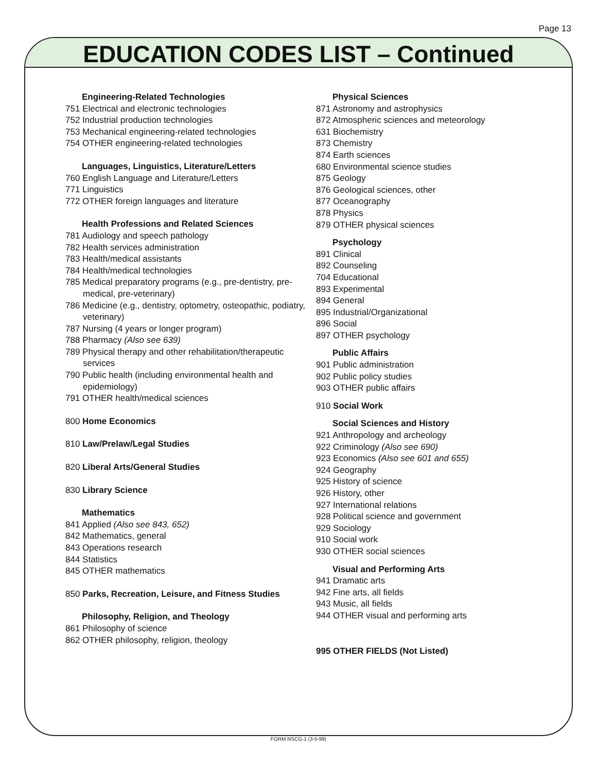Page 13
EDUCATION CODES LIST – Continued
Engineering-Related Technologies
751 Electrical and electronic technologies
752 Industrial production technologies
753 Mechanical engineering-related technologies
754 OTHER engineering-related technologies
Languages, Linguistics, Literature/Letters
760 English Language and Literature/Letters
771 Linguistics
772 OTHER foreign languages and literature
Health Professions and Related Sciences
781 Audiology and speech pathology
782 Health services administration
783 Health/medical assistants
784 Health/medical technologies
785 Medical preparatory programs (e.g., pre-dentistry, pre-medical, pre-veterinary)
786 Medicine (e.g., dentistry, optometry, osteopathic, podiatry, veterinary)
787 Nursing (4 years or longer program)
788 Pharmacy (Also see 639)
789 Physical therapy and other rehabilitation/therapeutic services
790 Public health (including environmental health and epidemiology)
791 OTHER health/medical sciences
800 Home Economics
810 Law/Prelaw/Legal Studies
820 Liberal Arts/General Studies
830 Library Science
Mathematics
841 Applied (Also see 843, 652)
842 Mathematics, general
843 Operations research
844 Statistics
845 OTHER mathematics
850 Parks, Recreation, Leisure, and Fitness Studies
Philosophy, Religion, and Theology
861 Philosophy of science
862 OTHER philosophy, religion, theology
Physical Sciences
871 Astronomy and astrophysics
872 Atmospheric sciences and meteorology
631 Biochemistry
873 Chemistry
874 Earth sciences
680 Environmental science studies
875 Geology
876 Geological sciences, other
877 Oceanography
878 Physics
879 OTHER physical sciences
Psychology
891 Clinical
892 Counseling
704 Educational
893 Experimental
894 General
895 Industrial/Organizational
896 Social
897 OTHER psychology
Public Affairs
901 Public administration
902 Public policy studies
903 OTHER public affairs
910 Social Work
Social Sciences and History
921 Anthropology and archeology
922 Criminology (Also see 690)
923 Economics (Also see 601 and 655)
924 Geography
925 History of science
926 History, other
927 International relations
928 Political science and government
929 Sociology
910 Social work
930 OTHER social sciences
Visual and Performing Arts
941 Dramatic arts
942 Fine arts, all fields
943 Music, all fields
944 OTHER visual and performing arts
995 OTHER FIELDS (Not Listed)
FORM NSCG-1 (3-5-99)